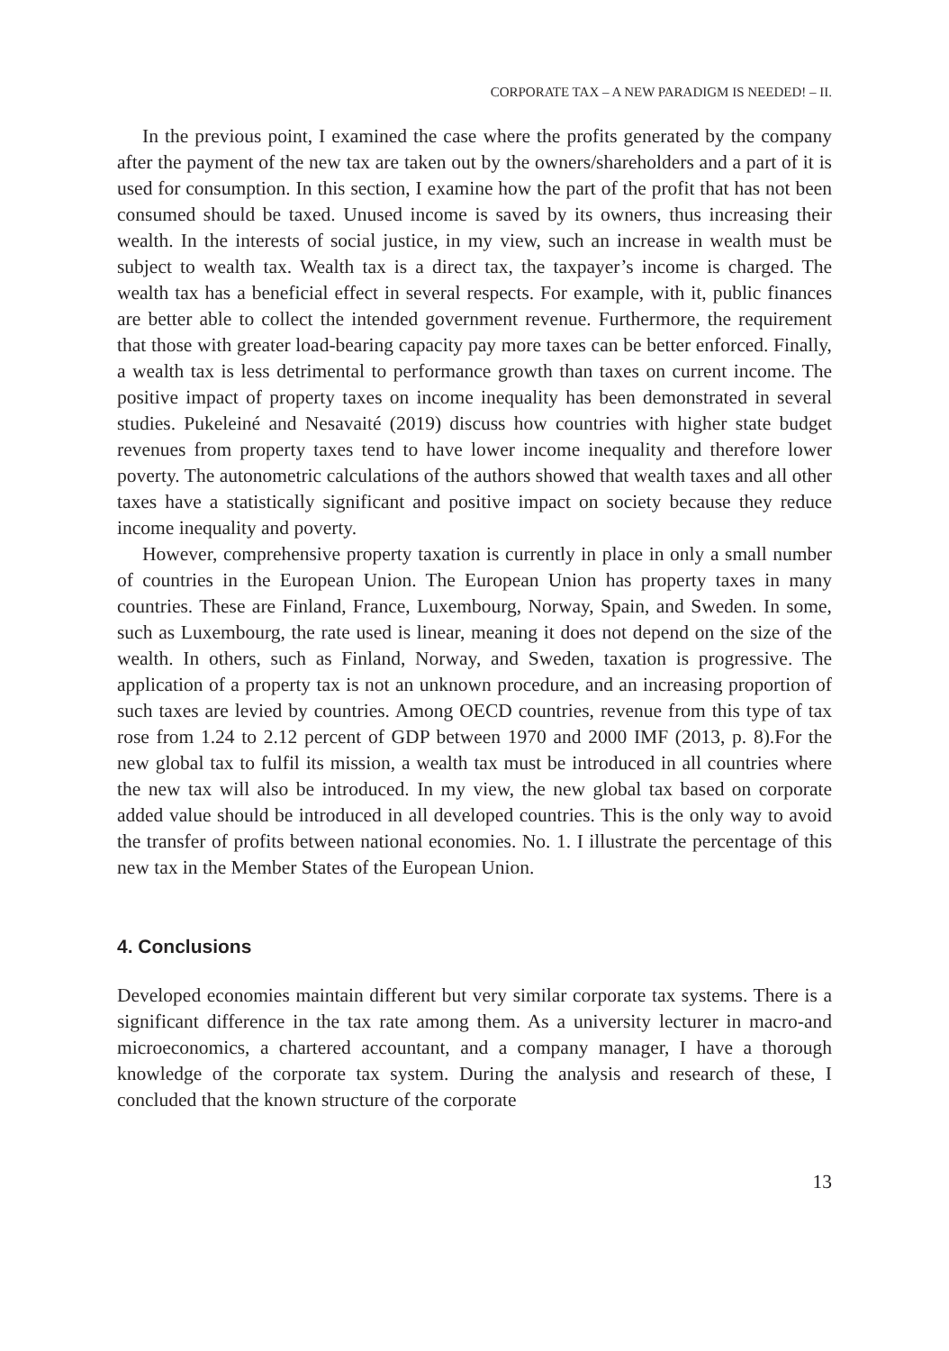CORPORATE TAX – A NEW PARADIGM IS NEEDED! – II.
In the previous point, I examined the case where the profits generated by the company after the payment of the new tax are taken out by the owners/shareholders and a part of it is used for consumption. In this section, I examine how the part of the profit that has not been consumed should be taxed. Unused income is saved by its owners, thus increasing their wealth. In the interests of social justice, in my view, such an increase in wealth must be subject to wealth tax. Wealth tax is a direct tax, the taxpayer’s income is charged. The wealth tax has a beneficial effect in several respects. For example, with it, public finances are better able to collect the intended government revenue. Furthermore, the requirement that those with greater load-bearing capacity pay more taxes can be better enforced. Finally, a wealth tax is less detrimental to performance growth than taxes on current income. The positive impact of property taxes on income inequality has been demonstrated in several studies. Pukeleiné and Nesavaité (2019) discuss how countries with higher state budget revenues from property taxes tend to have lower income inequality and therefore lower poverty. The autonometric calculations of the authors showed that wealth taxes and all other taxes have a statistically significant and positive impact on society because they reduce income inequality and poverty.
However, comprehensive property taxation is currently in place in only a small number of countries in the European Union. The European Union has property taxes in many countries. These are Finland, France, Luxembourg, Norway, Spain, and Sweden. In some, such as Luxembourg, the rate used is linear, meaning it does not depend on the size of the wealth. In others, such as Finland, Norway, and Sweden, taxation is progressive. The application of a property tax is not an unknown procedure, and an increasing proportion of such taxes are levied by countries. Among OECD countries, revenue from this type of tax rose from 1.24 to 2.12 percent of GDP between 1970 and 2000 IMF (2013, p. 8).For the new global tax to fulfil its mission, a wealth tax must be introduced in all countries where the new tax will also be introduced. In my view, the new global tax based on corporate added value should be introduced in all developed countries. This is the only way to avoid the transfer of profits between national economies. No. 1. I illustrate the percentage of this new tax in the Member States of the European Union.
4. Conclusions
Developed economies maintain different but very similar corporate tax systems. There is a significant difference in the tax rate among them. As a university lecturer in macro-and microeconomics, a chartered accountant, and a company manager, I have a thorough knowledge of the corporate tax system. During the analysis and research of these, I concluded that the known structure of the corporate
13